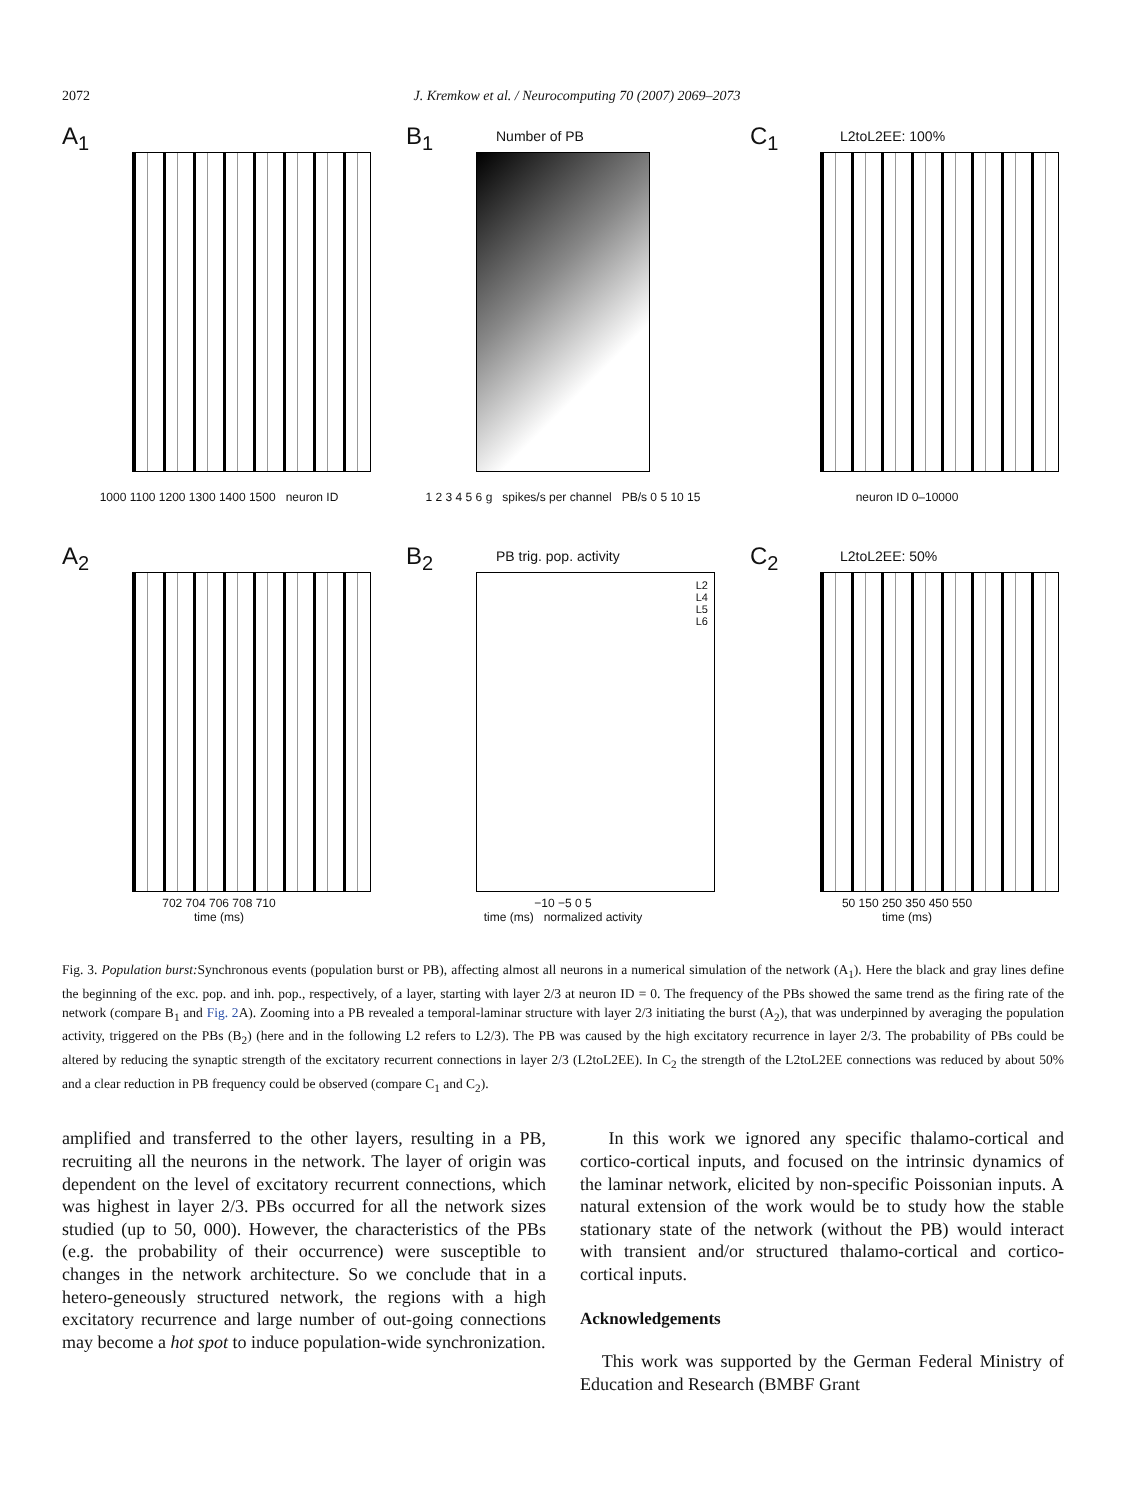2072 J. Kremkow et al. / Neurocomputing 70 (2007) 2069–2073
A<sub>1</sub>
1000 1100 1200 1300 1400 1500 neuron ID
B<sub>1</sub> Number of PB
1 2 3 4 5 6 g spikes/s per channel PB/s 0 5 10 15
C<sub>1</sub> L2toL2EE: 100%
neuron ID 0–10000
A<sub>2</sub>
702 704 706 708 710
time (ms)
B<sub>2</sub> PB trig. pop. activity
L2
L4
L5
L6
−10 −5 0 5
time (ms) normalized activity
C<sub>2</sub> L2toL2EE: 50%
50 150 250 350 450 550
time (ms)
Fig. 3. Population burst: Synchronous events (population burst or PB), affecting almost all neurons in a numerical simulation of the network (A<sub>1</sub>). Here the black and gray lines define the beginning of the exc. pop. and inh. pop., respectively, of a layer, starting with layer 2/3 at neuron ID = 0. The frequency of the PBs showed the same trend as the firing rate of the network (compare B<sub>1</sub> and Fig. 2 A). Zooming into a PB revealed a temporal-laminar structure with layer 2/3 initiating the burst (A<sub>2</sub>), that was underpinned by averaging the population activity, triggered on the PBs (B<sub>2</sub>) (here and in the following L2 refers to L2/3). The PB was caused by the high excitatory recurrence in layer 2/3. The probability of PBs could be altered by reducing the synaptic strength of the excitatory recurrent connections in layer 2/3 (L2toL2EE). In C<sub>2</sub> the strength of the L2toL2EE connections was reduced by about 50% and a clear reduction in PB frequency could be observed (compare C<sub>1</sub> and C<sub>2</sub>).
amplified and transferred to the other layers, resulting in a PB, recruiting all the neurons in the network. The layer of origin was dependent on the level of excitatory recurrent connections, which was highest in layer 2/3. PBs occurred for all the network sizes studied (up to 50, 000). However, the characteristics of the PBs (e.g. the probability of their occurrence) were susceptible to changes in the network architecture. So we conclude that in a hetero-geneously structured network, the regions with a high excitatory recurrence and large number of out-going connections may become a hot spot to induce population-wide synchronization.
In this work we ignored any specific thalamo-cortical and cortico-cortical inputs, and focused on the intrinsic dynamics of the laminar network, elicited by non-specific Poissonian inputs. A natural extension of the work would be to study how the stable stationary state of the network (without the PB) would interact with transient and/or structured thalamo-cortical and cortico-cortical inputs.
Acknowledgements
This work was supported by the German Federal Ministry of Education and Research (BMBF Grant